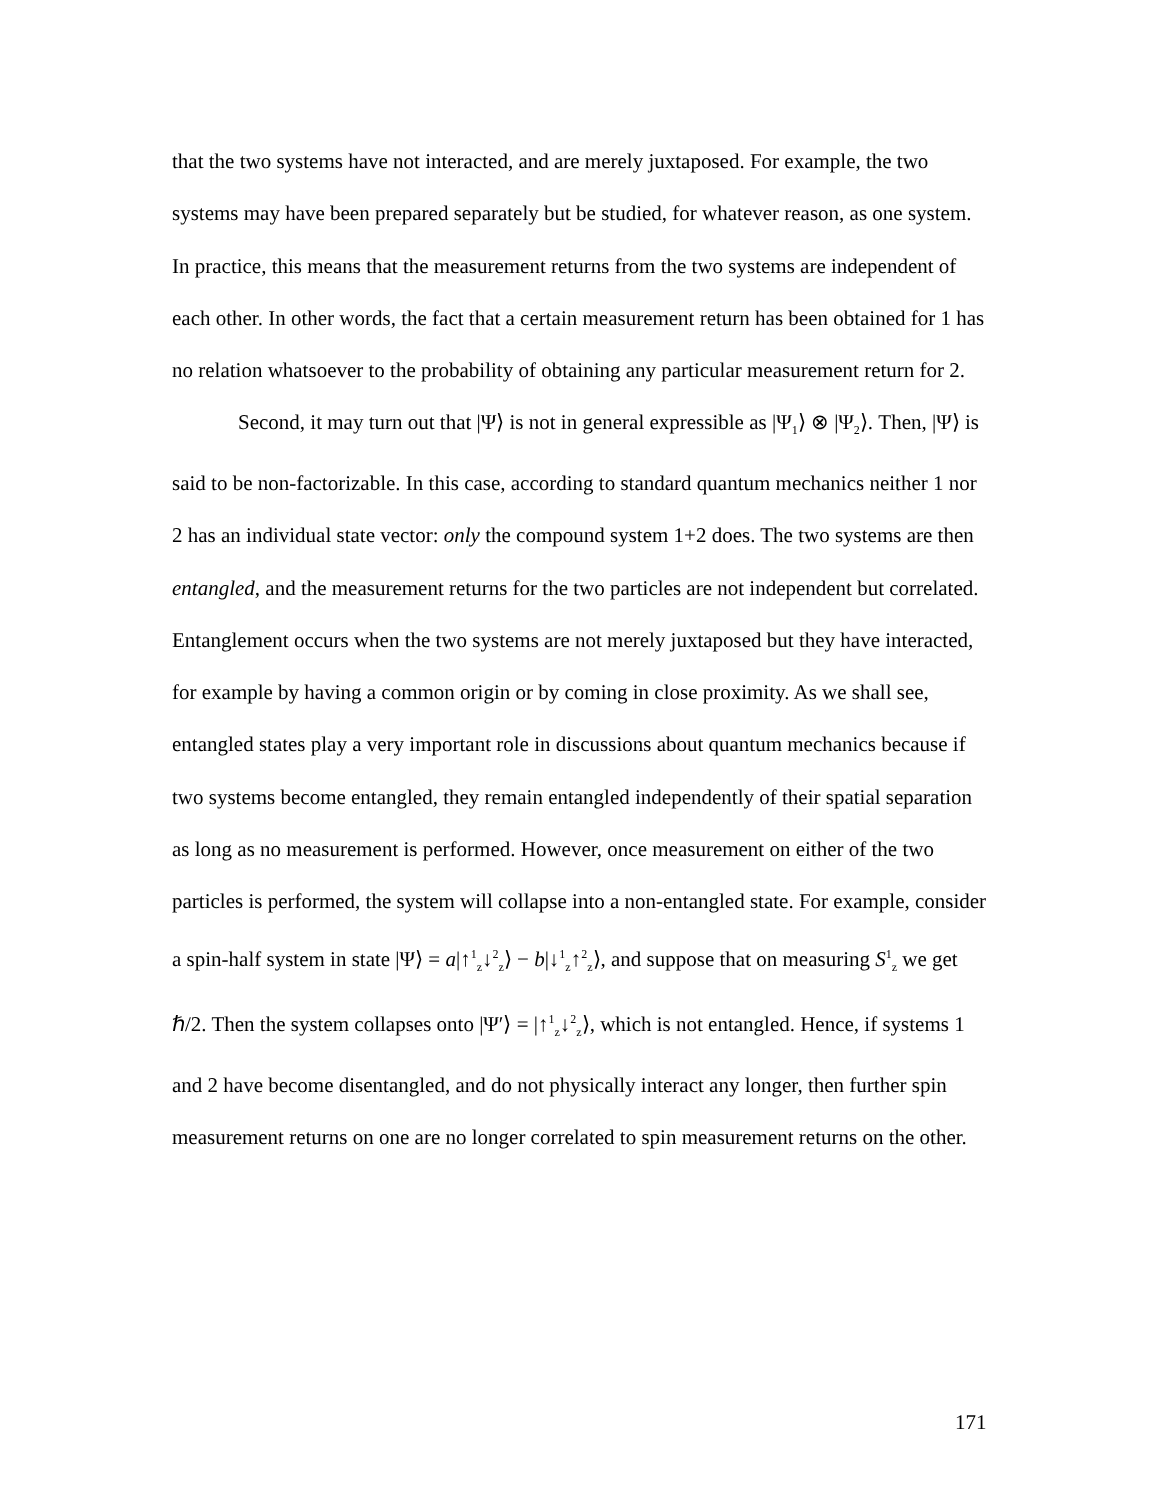that the two systems have not interacted, and are merely juxtaposed. For example, the two systems may have been prepared separately but be studied, for whatever reason, as one system. In practice, this means that the measurement returns from the two systems are independent of each other. In other words, the fact that a certain measurement return has been obtained for 1 has no relation whatsoever to the probability of obtaining any particular measurement return for 2.
Second, it may turn out that |Ψ⟩ is not in general expressible as |Ψ<sub>1</sub>⟩ ⊗ |Ψ<sub>2</sub>⟩. Then, |Ψ⟩ is said to be non-factorizable. In this case, according to standard quantum mechanics neither 1 nor 2 has an individual state vector: only the compound system 1+2 does. The two systems are then entangled, and the measurement returns for the two particles are not independent but correlated. Entanglement occurs when the two systems are not merely juxtaposed but they have interacted, for example by having a common origin or by coming in close proximity. As we shall see, entangled states play a very important role in discussions about quantum mechanics because if two systems become entangled, they remain entangled independently of their spatial separation as long as no measurement is performed. However, once measurement on either of the two particles is performed, the system will collapse into a non-entangled state. For example, consider a spin-half system in state |Ψ⟩ = a|↑<sup>1</sup><sub>z</sub>↓<sup>2</sup><sub>z</sub>⟩ − b|↓<sup>1</sup><sub>z</sub>↑<sup>2</sup><sub>z</sub>⟩, and suppose that on measuring S<sup>1</sup><sub>z</sub> we get ℏ/2. Then the system collapses onto |Ψ′⟩ = |↑<sup>1</sup><sub>z</sub>↓<sup>2</sup><sub>z</sub>⟩, which is not entangled. Hence, if systems 1 and 2 have become disentangled, and do not physically interact any longer, then further spin measurement returns on one are no longer correlated to spin measurement returns on the other.
171